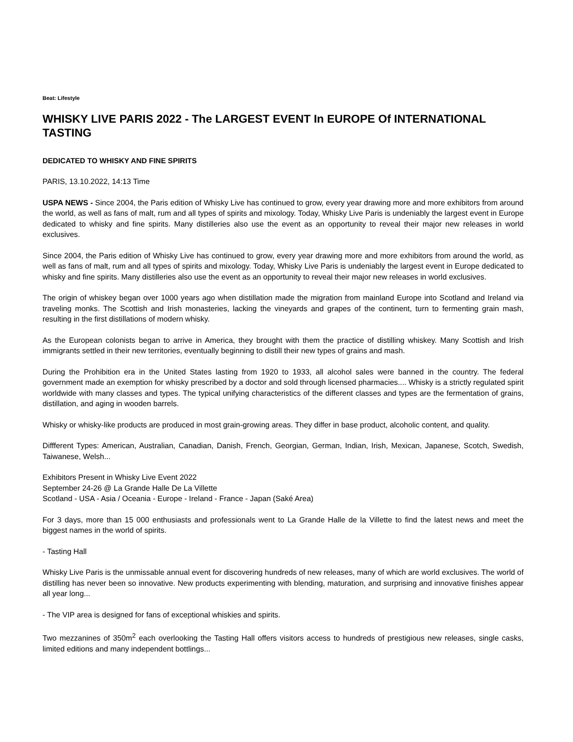Beat: Lifestyle
WHISKY LIVE PARIS 2022 - The LARGEST EVENT In EUROPE Of INTERNATIONAL TASTING
DEDICATED TO WHISKY AND FINE SPIRITS
PARIS, 13.10.2022, 14:13 Time
USPA NEWS - Since 2004, the Paris edition of Whisky Live has continued to grow, every year drawing more and more exhibitors from around the world, as well as fans of malt, rum and all types of spirits and mixology. Today, Whisky Live Paris is undeniably the largest event in Europe dedicated to whisky and fine spirits. Many distilleries also use the event as an opportunity to reveal their major new releases in world exclusives.
Since 2004, the Paris edition of Whisky Live has continued to grow, every year drawing more and more exhibitors from around the world, as well as fans of malt, rum and all types of spirits and mixology. Today, Whisky Live Paris is undeniably the largest event in Europe dedicated to whisky and fine spirits. Many distilleries also use the event as an opportunity to reveal their major new releases in world exclusives.
The origin of whiskey began over 1000 years ago when distillation made the migration from mainland Europe into Scotland and Ireland via traveling monks. The Scottish and Irish monasteries, lacking the vineyards and grapes of the continent, turn to fermenting grain mash, resulting in the first distillations of modern whisky.
As the European colonists began to arrive in America, they brought with them the practice of distilling whiskey. Many Scottish and Irish immigrants settled in their new territories, eventually beginning to distill their new types of grains and mash.
During the Prohibition era in the United States lasting from 1920 to 1933, all alcohol sales were banned in the country. The federal government made an exemption for whisky prescribed by a doctor and sold through licensed pharmacies.... Whisky is a strictly regulated spirit worldwide with many classes and types. The typical unifying characteristics of the different classes and types are the fermentation of grains, distillation, and aging in wooden barrels.
Whisky or whisky-like products are produced in most grain-growing areas. They differ in base product, alcoholic content, and quality.
Diffferent Types: American, Australian, Canadian, Danish, French, Georgian, German, Indian, Irish, Mexican, Japanese, Scotch, Swedish, Taiwanese, Welsh...
Exhibitors Present in Whisky Live Event 2022
September 24-26 @ La Grande Halle De La Villette
Scotland - USA - Asia / Oceania - Europe - Ireland - France - Japan (Saké Area)
For 3 days, more than 15 000 enthusiasts and professionals went to La Grande Halle de la Villette to find the latest news and meet the biggest names in the world of spirits.
- Tasting Hall
Whisky Live Paris is the unmissable annual event for discovering hundreds of new releases, many of which are world exclusives. The world of distilling has never been so innovative. New products experimenting with blending, maturation, and surprising and innovative finishes appear all year long...
- The VIP area is designed for fans of exceptional whiskies and spirits.
Two mezzanines of 350m<sup>2</sup> each overlooking the Tasting Hall offers visitors access to hundreds of prestigious new releases, single casks, limited editions and many independent bottlings...